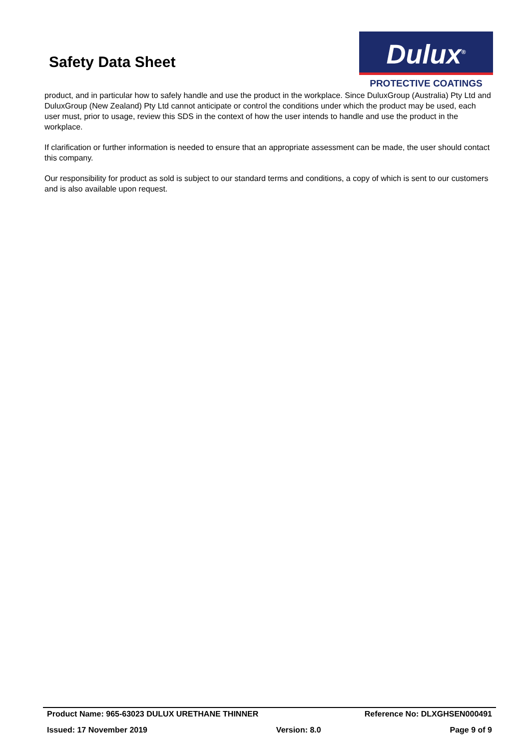Safety Data Sheet
Dulux<sup>®</sup>
PROTECTIVE COATINGS
product, and in particular how to safely handle and use the product in the workplace. Since DuluxGroup (Australia) Pty Ltd and DuluxGroup (New Zealand) Pty Ltd cannot anticipate or control the conditions under which the product may be used, each user must, prior to usage, review this SDS in the context of how the user intends to handle and use the product in the workplace.
If clarification or further information is needed to ensure that an appropriate assessment can be made, the user should contact this company.
Our responsibility for product as sold is subject to our standard terms and conditions, a copy of which is sent to our customers and is also available upon request.
Product Name: 965-63023 DULUX URETHANE THINNER Reference No: DLXGHSEN000491
Issued: 17 November 2019 Version: 8.0 Page 9 of 9